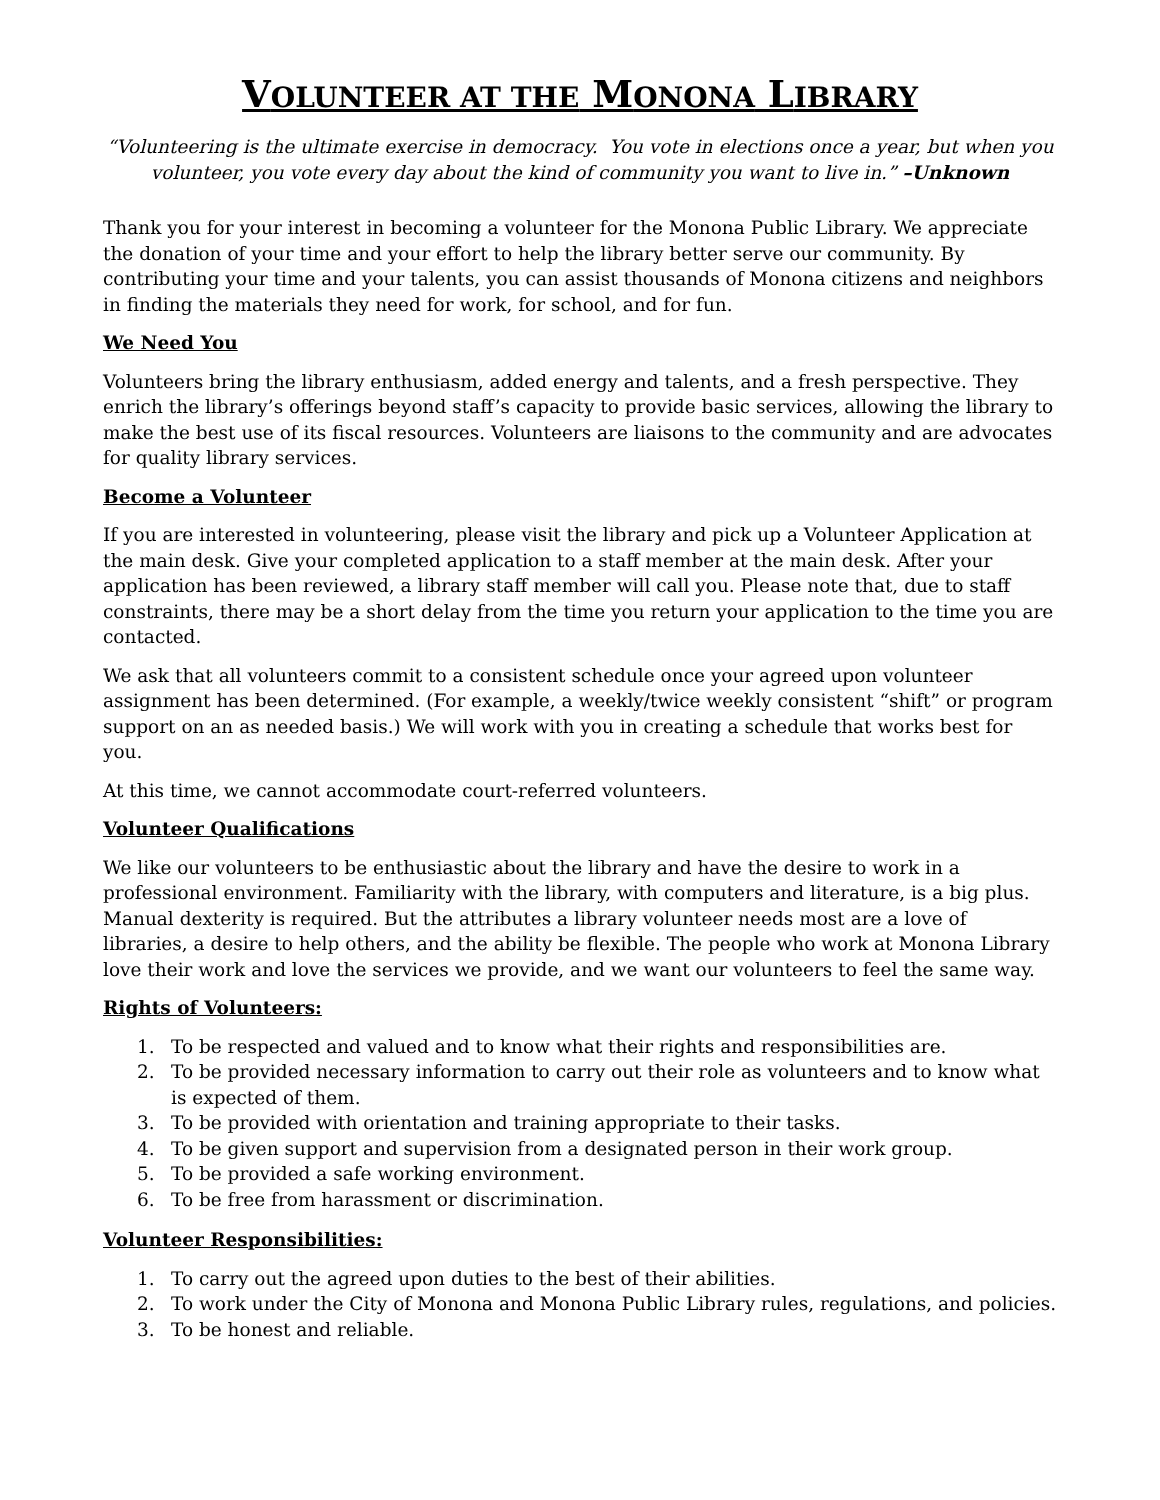VOLUNTEER AT THE MONONA LIBRARY
“Volunteering is the ultimate exercise in democracy. You vote in elections once a year, but when you volunteer, you vote every day about the kind of community you want to live in.” –Unknown
Thank you for your interest in becoming a volunteer for the Monona Public Library. We appreciate the donation of your time and your effort to help the library better serve our community. By contributing your time and your talents, you can assist thousands of Monona citizens and neighbors in finding the materials they need for work, for school, and for fun.
We Need You
Volunteers bring the library enthusiasm, added energy and talents, and a fresh perspective. They enrich the library’s offerings beyond staff’s capacity to provide basic services, allowing the library to make the best use of its fiscal resources. Volunteers are liaisons to the community and are advocates for quality library services.
Become a Volunteer
If you are interested in volunteering, please visit the library and pick up a Volunteer Application at the main desk. Give your completed application to a staff member at the main desk. After your application has been reviewed, a library staff member will call you. Please note that, due to staff constraints, there may be a short delay from the time you return your application to the time you are contacted.
We ask that all volunteers commit to a consistent schedule once your agreed upon volunteer assignment has been determined. (For example, a weekly/twice weekly consistent “shift” or program support on an as needed basis.) We will work with you in creating a schedule that works best for you.
At this time, we cannot accommodate court-referred volunteers.
Volunteer Qualifications
We like our volunteers to be enthusiastic about the library and have the desire to work in a professional environment. Familiarity with the library, with computers and literature, is a big plus. Manual dexterity is required. But the attributes a library volunteer needs most are a love of libraries, a desire to help others, and the ability be flexible. The people who work at Monona Library love their work and love the services we provide, and we want our volunteers to feel the same way.
Rights of Volunteers:
1. To be respected and valued and to know what their rights and responsibilities are.
2. To be provided necessary information to carry out their role as volunteers and to know what is expected of them.
3. To be provided with orientation and training appropriate to their tasks.
4. To be given support and supervision from a designated person in their work group.
5. To be provided a safe working environment.
6. To be free from harassment or discrimination.
Volunteer Responsibilities:
1. To carry out the agreed upon duties to the best of their abilities.
2. To work under the City of Monona and Monona Public Library rules, regulations, and policies.
3. To be honest and reliable.